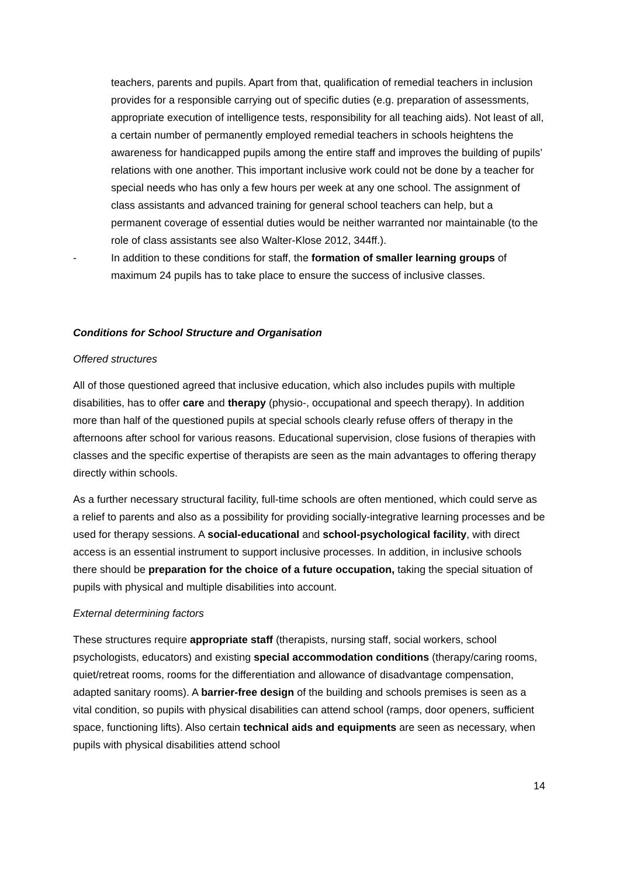teachers, parents and pupils. Apart from that, qualification of remedial teachers in inclusion provides for a responsible carrying out of specific duties (e.g. preparation of assessments, appropriate execution of intelligence tests, responsibility for all teaching aids). Not least of all, a certain number of permanently employed remedial teachers in schools heightens the awareness for handicapped pupils among the entire staff and improves the building of pupils’ relations with one another. This important inclusive work could not be done by a teacher for special needs who has only a few hours per week at any one school. The assignment of class assistants and advanced training for general school teachers can help, but a permanent coverage of essential duties would be neither warranted nor maintainable (to the role of class assistants see also Walter-Klose 2012, 344ff.).
- In addition to these conditions for staff, the formation of smaller learning groups of maximum 24 pupils has to take place to ensure the success of inclusive classes.
Conditions for School Structure and Organisation
Offered structures
All of those questioned agreed that inclusive education, which also includes pupils with multiple disabilities, has to offer care and therapy (physio-, occupational and speech therapy). In addition more than half of the questioned pupils at special schools clearly refuse offers of therapy in the afternoons after school for various reasons. Educational supervision, close fusions of therapies with classes and the specific expertise of therapists are seen as the main advantages to offering therapy directly within schools.
As a further necessary structural facility, full-time schools are often mentioned, which could serve as a relief to parents and also as a possibility for providing socially-integrative learning processes and be used for therapy sessions. A social-educational and school-psychological facility, with direct access is an essential instrument to support inclusive processes. In addition, in inclusive schools there should be preparation for the choice of a future occupation, taking the special situation of pupils with physical and multiple disabilities into account.
External determining factors
These structures require appropriate staff (therapists, nursing staff, social workers, school psychologists, educators) and existing special accommodation conditions (therapy/caring rooms, quiet/retreat rooms, rooms for the differentiation and allowance of disadvantage compensation, adapted sanitary rooms). A barrier-free design of the building and schools premises is seen as a vital condition, so pupils with physical disabilities can attend school (ramps, door openers, sufficient space, functioning lifts). Also certain technical aids and equipments are seen as necessary, when pupils with physical disabilities attend school
14